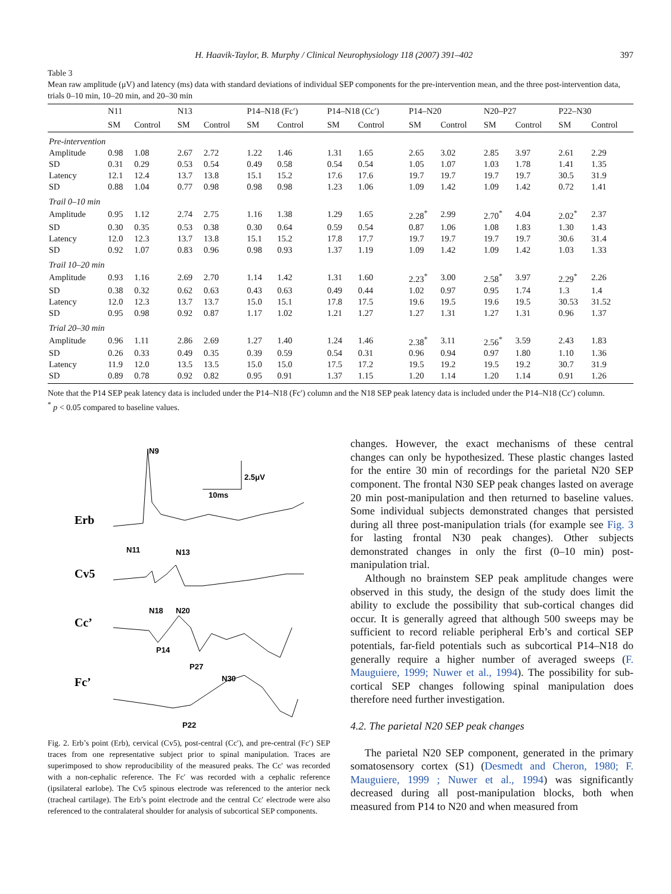H. Haavik-Taylor, B. Murphy / Clinical Neurophysiology 118 (2007) 391–402 397
Table 3
Mean raw amplitude (μV) and latency (ms) data with standard deviations of individual SEP components for the pre-intervention mean, and the three post-intervention data, trials 0–10 min, 10–20 min, and 20–30 min
| | N11 | | N13 | | P14–N18 (Fc′) | | P14–N18 (Cc′) | | P14–N20 | | N20–P27 | | P22–N30 | |
| --- | --- | --- | --- | --- | --- | --- | --- | --- | --- | --- | --- | --- | --- | --- |
| | SM | Control | SM | Control | SM | Control | SM | Control | SM | Control | SM | Control | SM | Control |
| Pre-intervention | | | | | | | | | | | | | | |
| Amplitude | 0.98 | 1.08 | 2.67 | 2.72 | 1.22 | 1.46 | 1.31 | 1.65 | 2.65 | 3.02 | 2.85 | 3.97 | 2.61 | 2.29 |
| SD | 0.31 | 0.29 | 0.53 | 0.54 | 0.49 | 0.58 | 0.54 | 0.54 | 1.05 | 1.07 | 1.03 | 1.78 | 1.41 | 1.35 |
| Latency | 12.1 | 12.4 | 13.7 | 13.8 | 15.1 | 15.2 | 17.6 | 17.6 | 19.7 | 19.7 | 19.7 | 19.7 | 30.5 | 31.9 |
| SD | 0.88 | 1.04 | 0.77 | 0.98 | 0.98 | 0.98 | 1.23 | 1.06 | 1.09 | 1.42 | 1.09 | 1.42 | 0.72 | 1.41 |
| Trail 0–10 min | | | | | | | | | | | | | | |
| Amplitude | 0.95 | 1.12 | 2.74 | 2.75 | 1.16 | 1.38 | 1.29 | 1.65 | 2.28<sup>*</sup> | 2.99 | 2.70<sup>*</sup> | 4.04 | 2.02<sup>*</sup> | 2.37 |
| SD | 0.30 | 0.35 | 0.53 | 0.38 | 0.30 | 0.64 | 0.59 | 0.54 | 0.87 | 1.06 | 1.08 | 1.83 | 1.30 | 1.43 |
| Latency | 12.0 | 12.3 | 13.7 | 13.8 | 15.1 | 15.2 | 17.8 | 17.7 | 19.7 | 19.7 | 19.7 | 19.7 | 30.6 | 31.4 |
| SD | 0.92 | 1.07 | 0.83 | 0.96 | 0.98 | 0.93 | 1.37 | 1.19 | 1.09 | 1.42 | 1.09 | 1.42 | 1.03 | 1.33 |
| Trail 10–20 min | | | | | | | | | | | | | | |
| Amplitude | 0.93 | 1.16 | 2.69 | 2.70 | 1.14 | 1.42 | 1.31 | 1.60 | 2.23<sup>*</sup> | 3.00 | 2.58<sup>*</sup> | 3.97 | 2.29<sup>*</sup> | 2.26 |
| SD | 0.38 | 0.32 | 0.62 | 0.63 | 0.43 | 0.63 | 0.49 | 0.44 | 1.02 | 0.97 | 0.95 | 1.74 | 1.3 | 1.4 |
| Latency | 12.0 | 12.3 | 13.7 | 13.7 | 15.0 | 15.1 | 17.8 | 17.5 | 19.6 | 19.5 | 19.6 | 19.5 | 30.53 | 31.52 |
| SD | 0.95 | 0.98 | 0.92 | 0.87 | 1.17 | 1.02 | 1.21 | 1.27 | 1.27 | 1.31 | 1.27 | 1.31 | 0.96 | 1.37 |
| Trial 20–30 min | | | | | | | | | | | | | | |
| Amplitude | 0.96 | 1.11 | 2.86 | 2.69 | 1.27 | 1.40 | 1.24 | 1.46 | 2.38<sup>*</sup> | 3.11 | 2.56<sup>*</sup> | 3.59 | 2.43 | 1.83 |
| SD | 0.26 | 0.33 | 0.49 | 0.35 | 0.39 | 0.59 | 0.54 | 0.31 | 0.96 | 0.94 | 0.97 | 1.80 | 1.10 | 1.36 |
| Latency | 11.9 | 12.0 | 13.5 | 13.5 | 15.0 | 15.0 | 17.5 | 17.2 | 19.5 | 19.2 | 19.5 | 19.2 | 30.7 | 31.9 |
| SD | 0.89 | 0.78 | 0.92 | 0.82 | 0.95 | 0.91 | 1.37 | 1.15 | 1.20 | 1.14 | 1.20 | 1.14 | 0.91 | 1.26 |
Note that the P14 SEP peak latency data is included under the P14–N18 (Fc′) column and the N18 SEP peak latency data is included under the P14–N18 (Cc′) column.
<sup>*</sup> p < 0.05 compared to baseline values.
N9
2.5μV
10ms
Erb
Cv5
Cc’
Fc’
N11
N13
N18
N20
P14
P27
N30
P22
Fig. 2. Erb’s point (Erb), cervical (Cv5), post-central (Cc′), and pre-central (Fc′) SEP traces from one representative subject prior to spinal manipulation. Traces are superimposed to show reproducibility of the measured peaks. The Cc′ was recorded with a non-cephalic reference. The Fc′ was recorded with a cephalic reference (ipsilateral earlobe). The Cv5 spinous electrode was referenced to the anterior neck (tracheal cartilage). The Erb’s point electrode and the central Cc′ electrode were also referenced to the contralateral shoulder for analysis of subcortical SEP components.
changes. However, the exact mechanisms of these central changes can only be hypothesized. These plastic changes lasted for the entire 30 min of recordings for the parietal N20 SEP component. The frontal N30 SEP peak changes lasted on average 20 min post-manipulation and then returned to baseline values. Some individual subjects demonstrated changes that persisted during all three post-manipulation trials (for example see Fig. 3 for lasting frontal N30 peak changes). Other subjects demonstrated changes in only the first (0–10 min) post-manipulation trial.
Although no brainstem SEP peak amplitude changes were observed in this study, the design of the study does limit the ability to exclude the possibility that sub-cortical changes did occur. It is generally agreed that although 500 sweeps may be sufficient to record reliable peripheral Erb’s and cortical SEP potentials, far-field potentials such as subcortical P14–N18 do generally require a higher number of averaged sweeps (F. Mauguiere, 1999; Nuwer et al., 1994). The possibility for sub-cortical SEP changes following spinal manipulation does therefore need further investigation.
4.2. The parietal N20 SEP peak changes
The parietal N20 SEP component, generated in the primary somatosensory cortex (S1) (Desmedt and Cheron, 1980; F. Mauguiere, 1999 ; Nuwer et al., 1994) was significantly decreased during all post-manipulation blocks, both when measured from P14 to N20 and when measured from